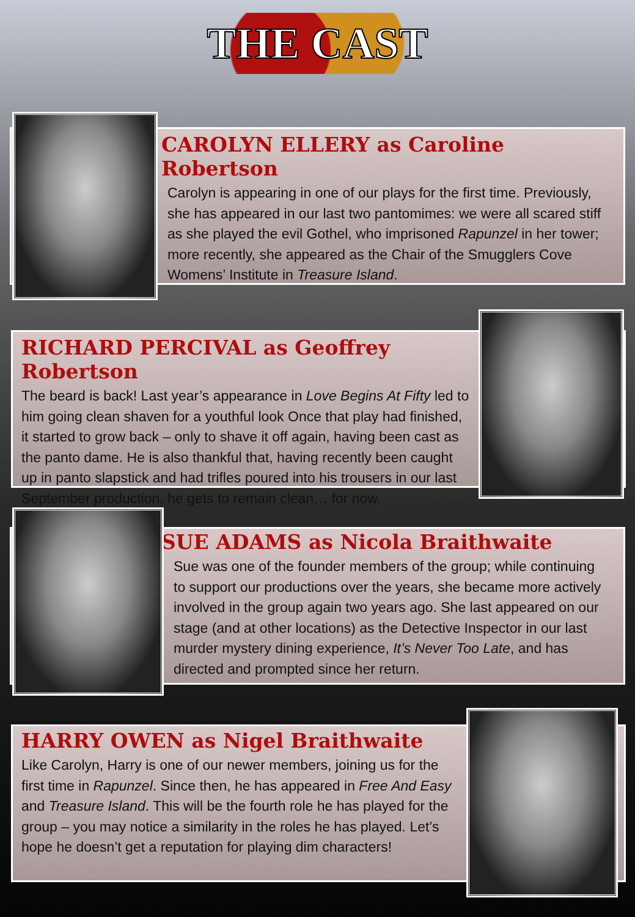THE CAST
CAROLYN ELLERY as Caroline Robertson
Carolyn is appearing in one of our plays for the first time. Previously, she has appeared in our last two pantomimes: we were all scared stiff as she played the evil Gothel, who imprisoned Rapunzel in her tower; more recently, she appeared as the Chair of the Smugglers Cove Womens’ Institute in Treasure Island.
RICHARD PERCIVAL as Geoffrey Robertson
The beard is back! Last year’s appearance in Love Begins At Fifty led to him going clean shaven for a youthful look Once that play had finished, it started to grow back – only to shave it off again, having been cast as the panto dame. He is also thankful that, having recently been caught up in panto slapstick and had trifles poured into his trousers in our last September production, he gets to remain clean… for now.
SUE ADAMS as Nicola Braithwaite
Sue was one of the founder members of the group; while continuing to support our productions over the years, she became more actively involved in the group again two years ago. She last appeared on our stage (and at other locations) as the Detective Inspector in our last murder mystery dining experience, It’s Never Too Late, and has directed and prompted since her return.
HARRY OWEN as Nigel Braithwaite
Like Carolyn, Harry is one of our newer members, joining us for the first time in Rapunzel. Since then, he has appeared in Free And Easy and Treasure Island. This will be the fourth role he has played for the group – you may notice a similarity in the roles he has played. Let’s hope he doesn’t get a reputation for playing dim characters!